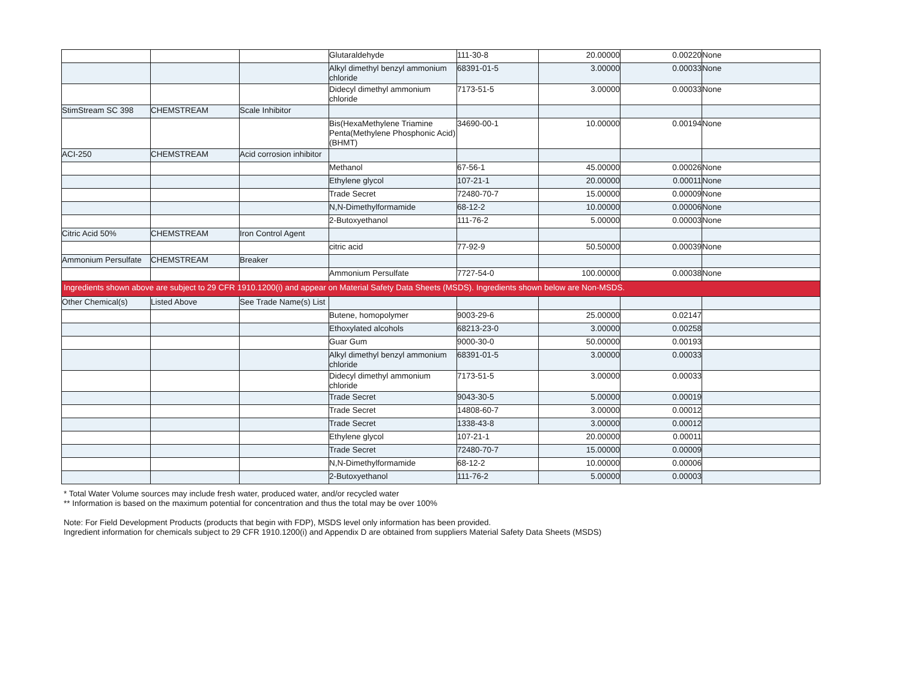| | | | Glutaraldehyde | 111-30-8 | 20.00000 | 0.00220 | None |
| | | | Alkyl dimethyl benzyl ammonium chloride | 68391-01-5 | 3.00000 | 0.00033 | None |
| | | | Didecyl dimethyl ammonium chloride | 7173-51-5 | 3.00000 | 0.00033 | None |
| StimStream SC 398 | CHEMSTREAM | Scale Inhibitor | | | | | |
| | | | Bis(HexaMethylene Triamine Penta(Methylene Phosphonic Acid) (BHMT) | 34690-00-1 | 10.00000 | 0.00194 | None |
| ACI-250 | CHEMSTREAM | Acid corrosion inhibitor | | | | | |
| | | | Methanol | 67-56-1 | 45.00000 | 0.00026 | None |
| | | | Ethylene glycol | 107-21-1 | 20.00000 | 0.00011 | None |
| | | | Trade Secret | 72480-70-7 | 15.00000 | 0.00009 | None |
| | | | N,N-Dimethylformamide | 68-12-2 | 10.00000 | 0.00006 | None |
| | | | 2-Butoxyethanol | 111-76-2 | 5.00000 | 0.00003 | None |
| Citric Acid 50% | CHEMSTREAM | Iron Control Agent | | | | | |
| | | | citric acid | 77-92-9 | 50.50000 | 0.00039 | None |
| Ammonium Persulfate | CHEMSTREAM | Breaker | | | | | |
| | | | Ammonium Persulfate | 7727-54-0 | 100.00000 | 0.00038 | None |
| Ingredients shown above are subject to 29 CFR 1910.1200(i) and appear on Material Safety Data Sheets (MSDS). Ingredients shown below are Non-MSDS. | | | | | | | |
| Other Chemical(s) | Listed Above | See Trade Name(s) List | | | | | |
| | | | Butene, homopolymer | 9003-29-6 | 25.00000 | 0.02147 | |
| | | | Ethoxylated alcohols | 68213-23-0 | 3.00000 | 0.00258 | |
| | | | Guar Gum | 9000-30-0 | 50.00000 | 0.00193 | |
| | | | Alkyl dimethyl benzyl ammonium chloride | 68391-01-5 | 3.00000 | 0.00033 | |
| | | | Didecyl dimethyl ammonium chloride | 7173-51-5 | 3.00000 | 0.00033 | |
| | | | Trade Secret | 9043-30-5 | 5.00000 | 0.00019 | |
| | | | Trade Secret | 14808-60-7 | 3.00000 | 0.00012 | |
| | | | Trade Secret | 1338-43-8 | 3.00000 | 0.00012 | |
| | | | Ethylene glycol | 107-21-1 | 20.00000 | 0.00011 | |
| | | | Trade Secret | 72480-70-7 | 15.00000 | 0.00009 | |
| | | | N,N-Dimethylformamide | 68-12-2 | 10.00000 | 0.00006 | |
| | | | 2-Butoxyethanol | 111-76-2 | 5.00000 | 0.00003 | |
* Total Water Volume sources may include fresh water, produced water, and/or recycled water
** Information is based on the maximum potential for concentration and thus the total may be over 100%
Note: For Field Development Products (products that begin with FDP), MSDS level only information has been provided.
Ingredient information for chemicals subject to 29 CFR 1910.1200(i) and Appendix D are obtained from suppliers Material Safety Data Sheets (MSDS)